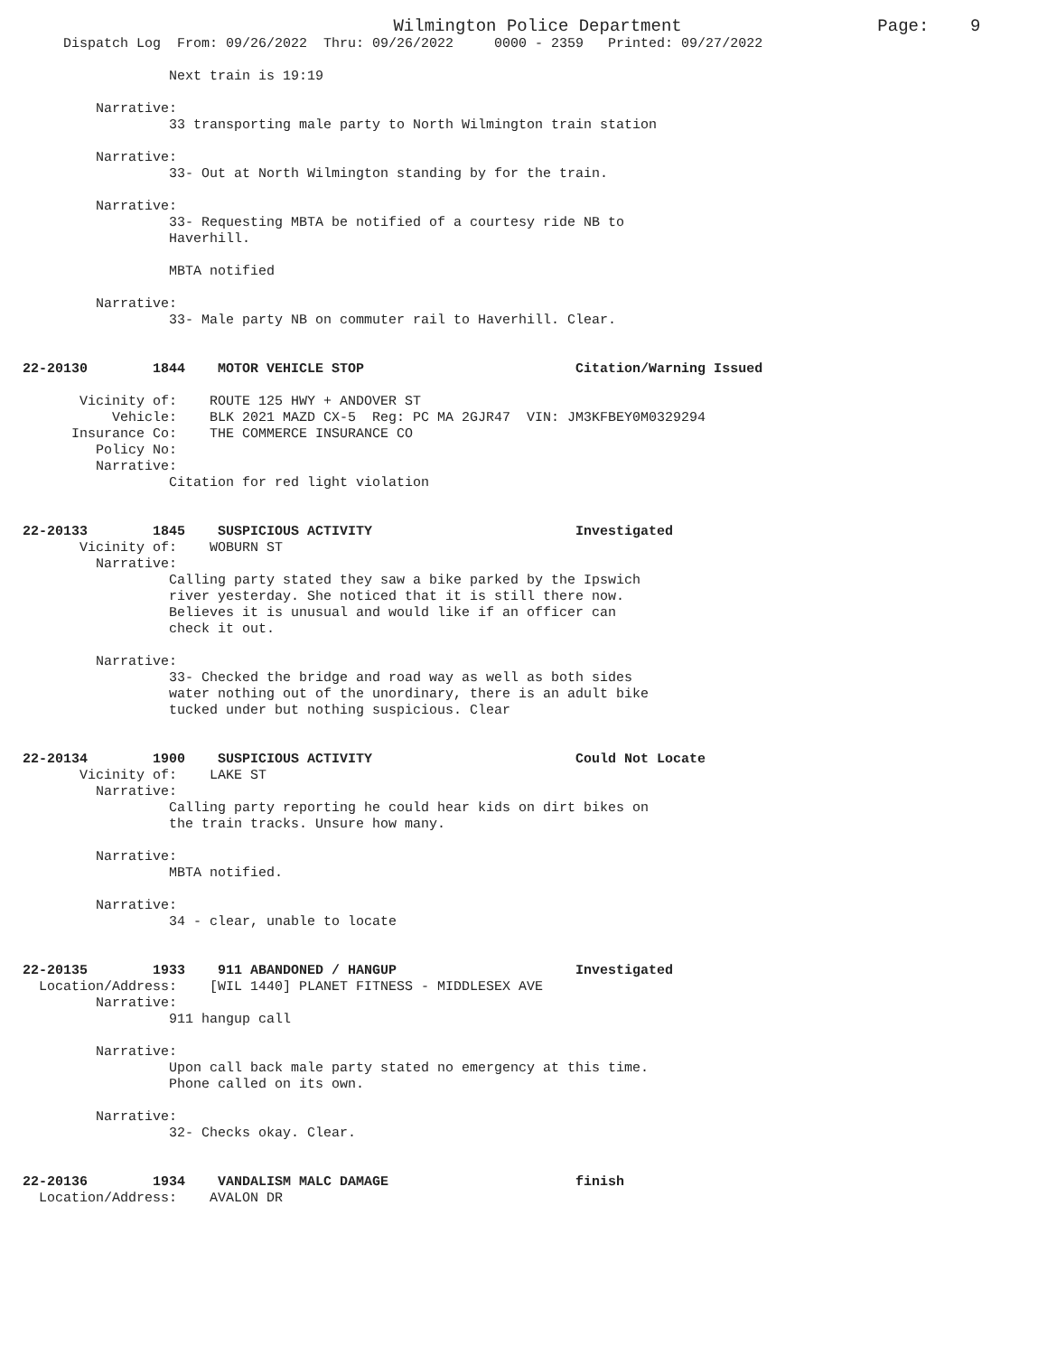Wilmington Police Department                   Page:    9
     Dispatch Log  From: 09/26/2022  Thru: 09/26/2022     0000 - 2359   Printed: 09/27/2022

                  Next train is 19:19

         Narrative:
                  33 transporting male party to North Wilmington train station

         Narrative:
                  33- Out at North Wilmington standing by for the train.

         Narrative:
                  33- Requesting MBTA be notified of a courtesy ride NB to
                  Haverhill.

                  MBTA notified

         Narrative:
                  33- Male party NB on commuter rail to Haverhill. Clear.


22-20130        1844    MOTOR VEHICLE STOP                          Citation/Warning Issued

       Vicinity of:    ROUTE 125 HWY + ANDOVER ST
           Vehicle:    BLK 2021 MAZD CX-5  Reg: PC MA 2GJR47  VIN: JM3KFBEY0M0329294
      Insurance Co:    THE COMMERCE INSURANCE CO
         Policy No:
         Narrative:
                  Citation for red light violation


22-20133        1845    SUSPICIOUS ACTIVITY                         Investigated
       Vicinity of:    WOBURN ST
         Narrative:
                  Calling party stated they saw a bike parked by the Ipswich
                  river yesterday. She noticed that it is still there now.
                  Believes it is unusual and would like if an officer can
                  check it out.

         Narrative:
                  33- Checked the bridge and road way as well as both sides
                  water nothing out of the unordinary, there is an adult bike
                  tucked under but nothing suspicious. Clear


22-20134        1900    SUSPICIOUS ACTIVITY                         Could Not Locate
       Vicinity of:    LAKE ST
         Narrative:
                  Calling party reporting he could hear kids on dirt bikes on
                  the train tracks. Unsure how many.

         Narrative:
                  MBTA notified.

         Narrative:
                  34 - clear, unable to locate


22-20135        1933    911 ABANDONED / HANGUP                      Investigated
  Location/Address:    [WIL 1440] PLANET FITNESS - MIDDLESEX AVE
         Narrative:
                  911 hangup call

         Narrative:
                  Upon call back male party stated no emergency at this time.
                  Phone called on its own.

         Narrative:
                  32- Checks okay. Clear.


22-20136        1934    VANDALISM MALC DAMAGE                       finish
  Location/Address:    AVALON DR